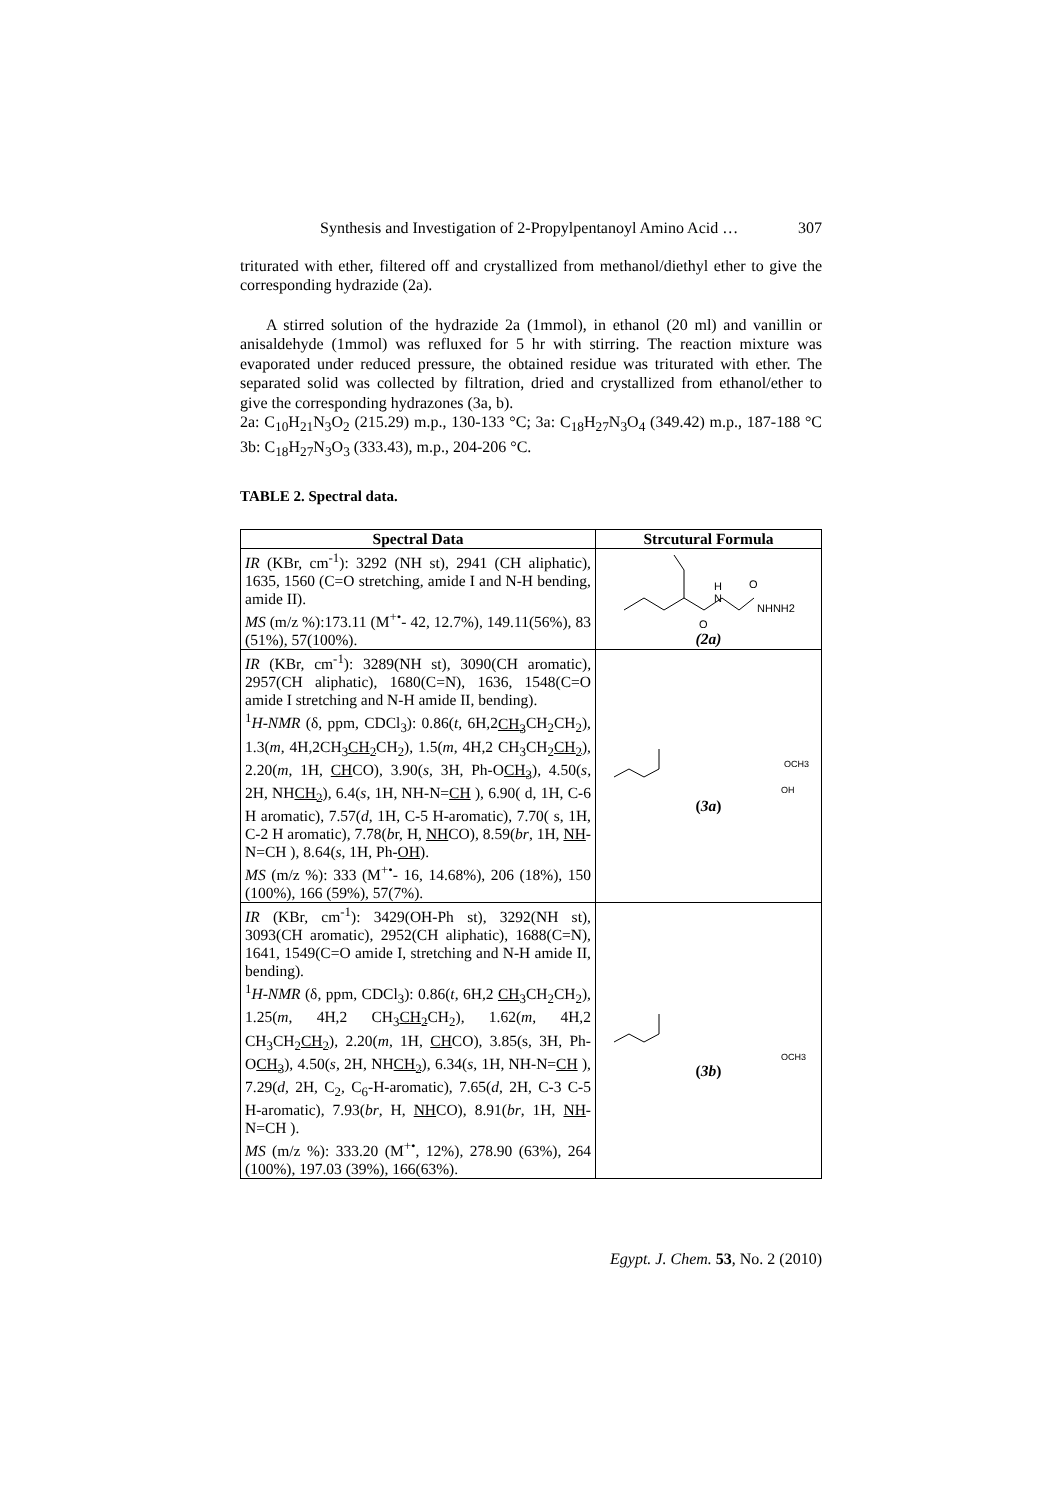Synthesis and Investigation of 2-Propylpentanoyl Amino Acid … 307
triturated with ether, filtered off and crystallized from methanol/diethyl ether to give the corresponding hydrazide (2a).
A stirred solution of the hydrazide 2a (1mmol), in ethanol (20 ml) and vanillin or anisaldehyde (1mmol) was refluxed for 5 hr with stirring. The reaction mixture was evaporated under reduced pressure, the obtained residue was triturated with ether. The separated solid was collected by filtration, dried and crystallized from ethanol/ether to give the corresponding hydrazones (3a, b).
2a: C<sub>10</sub>H<sub>21</sub>N<sub>3</sub>O<sub>2</sub> (215.29) m.p., 130-133 °C; 3a: C<sub>18</sub>H<sub>27</sub>N<sub>3</sub>O<sub>4</sub> (349.42) m.p., 187-188 °C 3b: C<sub>18</sub>H<sub>27</sub>N<sub>3</sub>O<sub>3</sub> (333.43), m.p., 204-206 °C.
TABLE 2. Spectral data.
| Spectral Data | Strcutural Formula |
| --- | --- |
| IR (KBr, cm<sup>-1</sup>): 3292 (NH st), 2941 (CH aliphatic), 1635, 1560 (C=O stretching, amide I and N-H bending, amide II). MS (m/z %):173.11 (M<sup>+•</sup>- 42, 12.7%), 149.11(56%), 83 (51%), 57(100%). | H N O NHNH2 O (2a) |
| IR (KBr, cm<sup>-1</sup>): 3289(NH st), 3090(CH aromatic), 2957(CH aliphatic), 1680(C=N), 1636, 1548(C=O amide I stretching and N-H amide II, bending). <sup>1</sup> H-NMR (δ, ppm, CDCl<sub>3</sub>): 0.86( t , 6H,2 CH<sub>3</sub> CH<sub>2</sub>CH<sub>2</sub>), 1.3( m , 4H,2CH<sub>3</sub> CH<sub>2</sub> CH<sub>2</sub>), 1.5( m , 4H,2 CH<sub>3</sub>CH<sub>2</sub> CH<sub>2</sub> ), 2.20( m , 1H, CH CO), 3.90( s, 3H, Ph-O CH<sub>3</sub> ), 4.50( s , 2H, NH CH<sub>2</sub> ), 6.4( s , 1H, NH-N= CH ), 6.90( d, 1H, C-6 H aromatic), 7.57( d , 1H, C-5 H-aromatic), 7.70( s, 1H, C-2 H aromatic), 7.78( b r, H, NH CO), 8.59( br , 1H, NH -N=CH ), 8.64( s , 1H, Ph- OH ). MS (m/z %): 333 (M<sup>+•</sup>- 16, 14.68%), 206 (18%), 150 (100%), 166 (59%), 57(7%). | OCH3 OH ( 3a ) |
| IR (KBr, cm<sup>-1</sup>): 3429(OH-Ph st), 3292(NH st), 3093(CH aromatic), 2952(CH aliphatic), 1688(C=N), 1641, 1549(C=O amide I, stretching and N-H amide II, bending). <sup>1</sup> H-NMR (δ, ppm, CDCl<sub>3</sub>): 0.86( t , 6H,2 CH<sub>3</sub> CH<sub>2</sub>CH<sub>2</sub>), 1.25( m , 4H,2 CH<sub>3</sub> CH<sub>2</sub> CH<sub>2</sub>), 1.62( m , 4H,2 CH<sub>3</sub>CH<sub>2</sub> CH<sub>2</sub> ), 2.20( m , 1H, CH CO), 3.85(s, 3H, Ph-O CH<sub>3</sub> ), 4.50( s , 2H, NH CH<sub>2</sub> ), 6.34( s , 1H, NH-N= CH ), 7.29( d , 2H, C<sub>2</sub>, C<sub>6</sub>-H-aromatic), 7.65( d , 2H, C-3 C-5 H-aromatic), 7.93( br , H, NH CO), 8.91( br , 1H, NH -N=CH ). MS (m/z %): 333.20 (M<sup>+•</sup>, 12%), 278.90 (63%), 264 (100%), 197.03 (39%), 166(63%). | OCH3 ( 3b ) |
Egypt. J. Chem. 53, No. 2 (2010)